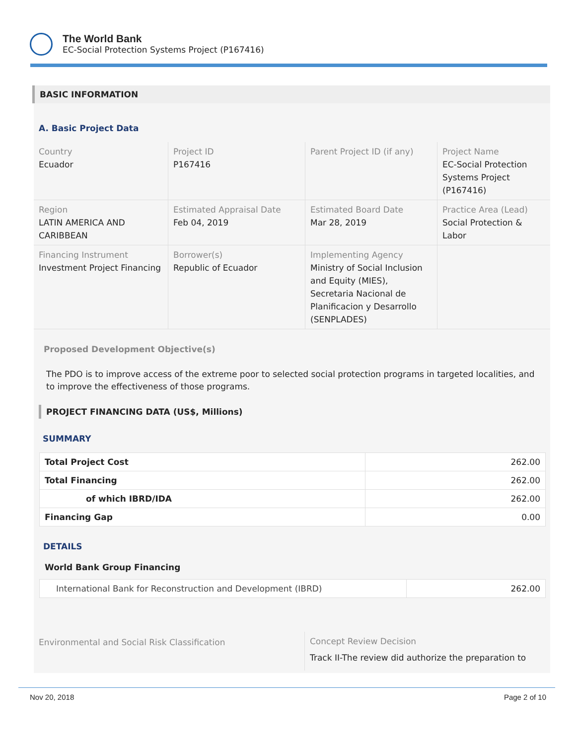The World Bank
EC-Social Protection Systems Project (P167416)
BASIC INFORMATION
A. Basic Project Data
| Country Ecuador | Project ID P167416 | Parent Project ID (if any) | Project Name EC-Social Protection Systems Project (P167416) |
| Region LATIN AMERICA AND CARIBBEAN | Estimated Appraisal Date Feb 04, 2019 | Estimated Board Date Mar 28, 2019 | Practice Area (Lead) Social Protection & Labor |
| Financing Instrument Investment Project Financing | Borrower(s) Republic of Ecuador | Implementing Agency Ministry of Social Inclusion and Equity (MIES), Secretaria Nacional de Planificacion y Desarrollo (SENPLADES) | |
Proposed Development Objective(s)
The PDO is to improve access of the extreme poor to selected social protection programs in targeted localities, and to improve the effectiveness of those programs.
PROJECT FINANCING DATA (US$, Millions)
SUMMARY
| Total Project Cost | 262.00 |
| Total Financing | 262.00 |
| of which IBRD/IDA | 262.00 |
| Financing Gap | 0.00 |
DETAILS
World Bank Group Financing
| International Bank for Reconstruction and Development (IBRD) | 262.00 |
| Environmental and Social Risk Classification | Concept Review Decision Track II-The review did authorize the preparation to |
Nov 20, 2018 Page 2 of 10